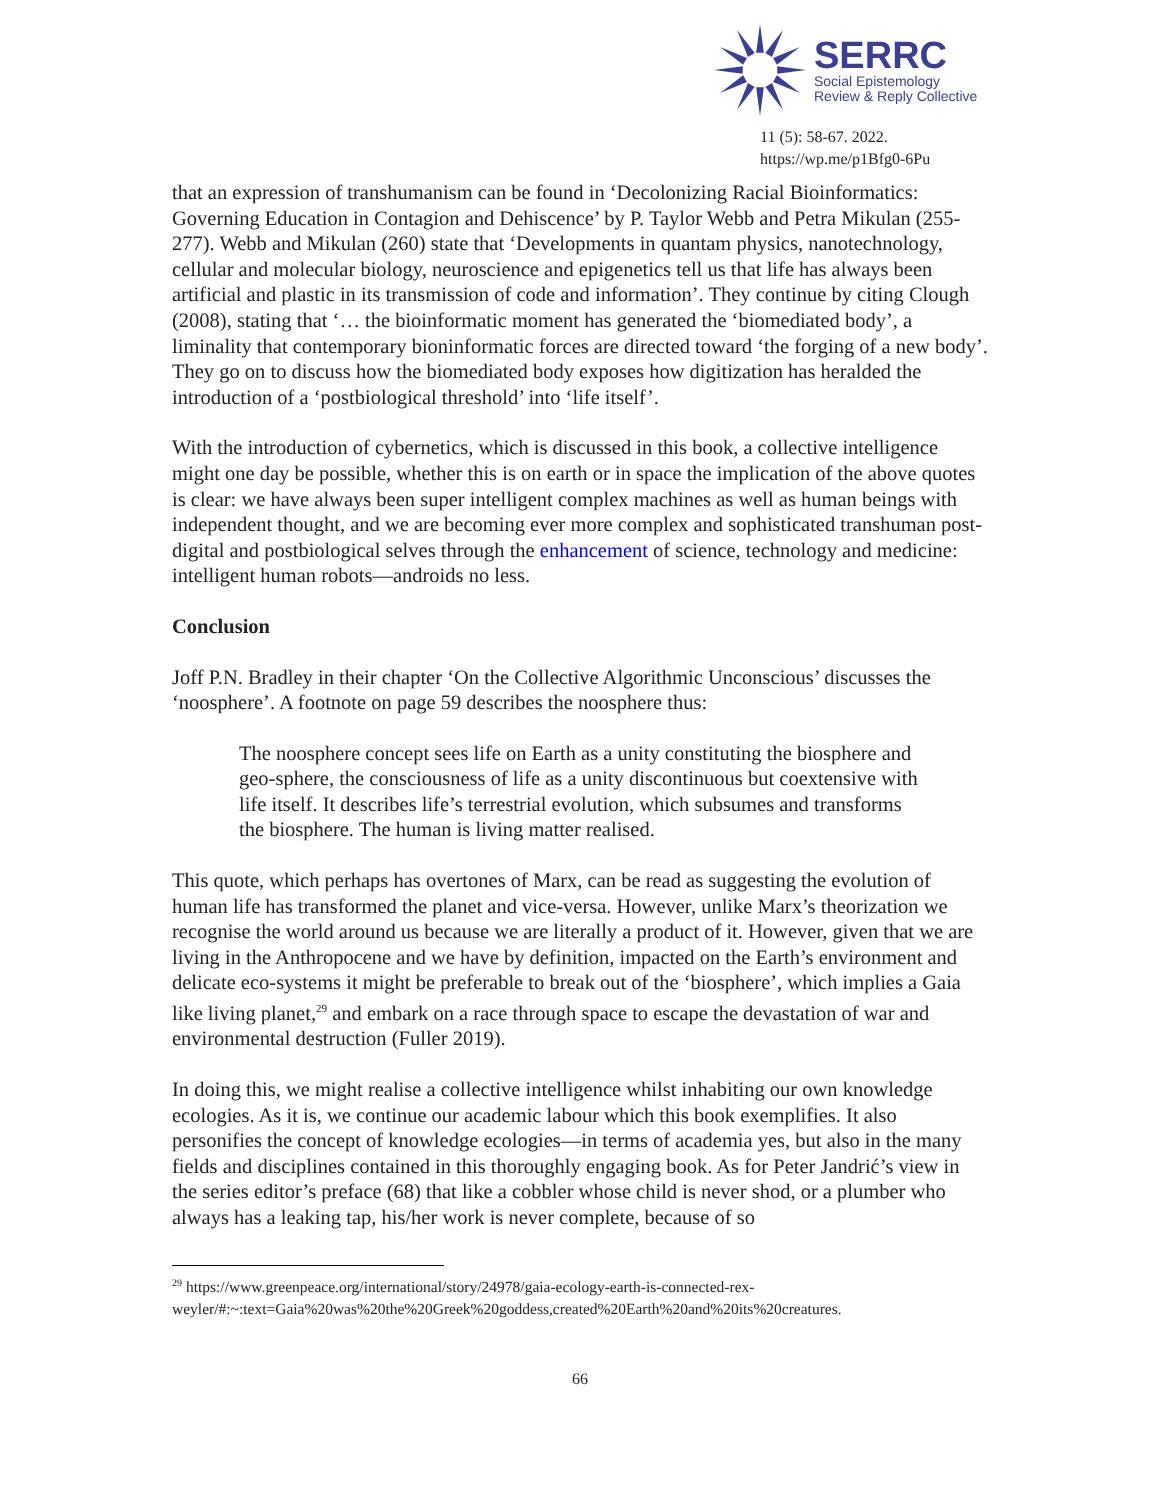SERRC
Social Epistemology
Review & Reply Collective
11 (5): 58-67. 2022.
https://wp.me/p1Bfg0-6Pu
that an expression of transhumanism can be found in ‘Decolonizing Racial Bioinformatics: Governing Education in Contagion and Dehiscence’ by P. Taylor Webb and Petra Mikulan (255-277). Webb and Mikulan (260) state that ‘Developments in quantam physics, nanotechnology, cellular and molecular biology, neuroscience and epigenetics tell us that life has always been artificial and plastic in its transmission of code and information’. They continue by citing Clough (2008), stating that ‘… the bioinformatic moment has generated the ‘biomediated body’, a liminality that contemporary bioninformatic forces are directed toward ‘the forging of a new body’. They go on to discuss how the biomediated body exposes how digitization has heralded the introduction of a ‘postbiological threshold’ into ‘life itself’.
With the introduction of cybernetics, which is discussed in this book, a collective intelligence might one day be possible, whether this is on earth or in space the implication of the above quotes is clear: we have always been super intelligent complex machines as well as human beings with independent thought, and we are becoming ever more complex and sophisticated transhuman post-digital and postbiological selves through the enhancement of science, technology and medicine: intelligent human robots—androids no less.
Conclusion
Joff P.N. Bradley in their chapter ‘On the Collective Algorithmic Unconscious’ discusses the ‘noosphere’. A footnote on page 59 describes the noosphere thus:
The noosphere concept sees life on Earth as a unity constituting the biosphere and geo-sphere, the consciousness of life as a unity discontinuous but coextensive with life itself. It describes life’s terrestrial evolution, which subsumes and transforms the biosphere. The human is living matter realised.
This quote, which perhaps has overtones of Marx, can be read as suggesting the evolution of human life has transformed the planet and vice-versa. However, unlike Marx’s theorization we recognise the world around us because we are literally a product of it. However, given that we are living in the Anthropocene and we have by definition, impacted on the Earth’s environment and delicate eco-systems it might be preferable to break out of the ‘biosphere’, which implies a Gaia like living planet,<sup>29</sup> and embark on a race through space to escape the devastation of war and environmental destruction (Fuller 2019).
In doing this, we might realise a collective intelligence whilst inhabiting our own knowledge ecologies. As it is, we continue our academic labour which this book exemplifies. It also personifies the concept of knowledge ecologies—in terms of academia yes, but also in the many fields and disciplines contained in this thoroughly engaging book. As for Peter Jandrić’s view in the series editor’s preface (68) that like a cobbler whose child is never shod, or a plumber who always has a leaking tap, his/her work is never complete, because of so
<sup>29</sup> https://www.greenpeace.org/international/story/24978/gaia-ecology-earth-is-connected-rex-weyler/#:~:text=Gaia%20was%20the%20Greek%20goddess,created%20Earth%20and%20its%20creatures.
66